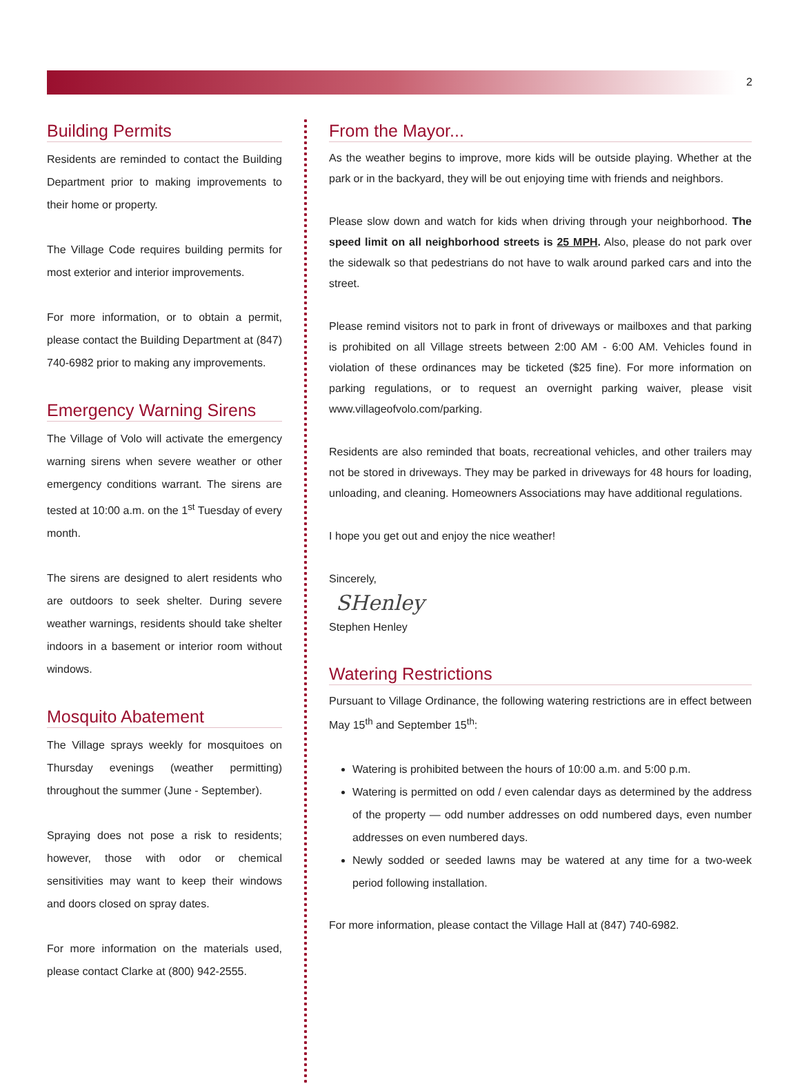2
Building Permits
Residents are reminded to contact the Building Department prior to making improvements to their home or property.
The Village Code requires building permits for most exterior and interior improvements.
For more information, or to obtain a permit, please contact the Building Department at (847) 740-6982 prior to making any improvements.
Emergency Warning Sirens
The Village of Volo will activate the emergency warning sirens when severe weather or other emergency conditions warrant. The sirens are tested at 10:00 a.m. on the 1<sup>st</sup> Tuesday of every month.
The sirens are designed to alert residents who are outdoors to seek shelter. During severe weather warnings, residents should take shelter indoors in a basement or interior room without windows.
Mosquito Abatement
The Village sprays weekly for mosquitoes on Thursday evenings (weather permitting) throughout the summer (June - September).
Spraying does not pose a risk to residents; however, those with odor or chemical sensitivities may want to keep their windows and doors closed on spray dates.
For more information on the materials used, please contact Clarke at (800) 942-2555.
From the Mayor...
As the weather begins to improve, more kids will be outside playing. Whether at the park or in the backyard, they will be out enjoying time with friends and neighbors.
Please slow down and watch for kids when driving through your neighborhood. The speed limit on all neighborhood streets is 25 MPH. Also, please do not park over the sidewalk so that pedestrians do not have to walk around parked cars and into the street.
Please remind visitors not to park in front of driveways or mailboxes and that parking is prohibited on all Village streets between 2:00 AM - 6:00 AM. Vehicles found in violation of these ordinances may be ticketed ($25 fine). For more information on parking regulations, or to request an overnight parking waiver, please visit www.villageofvolo.com/parking.
Residents are also reminded that boats, recreational vehicles, and other trailers may not be stored in driveways. They may be parked in driveways for 48 hours for loading, unloading, and cleaning. Homeowners Associations may have additional regulations.
I hope you get out and enjoy the nice weather!
Sincerely,
SHenley
Stephen Henley
Watering Restrictions
Pursuant to Village Ordinance, the following watering restrictions are in effect between May 15<sup>th</sup> and September 15<sup>th</sup>:
Watering is prohibited between the hours of 10:00 a.m. and 5:00 p.m.
Watering is permitted on odd / even calendar days as determined by the address of the property — odd number addresses on odd numbered days, even number addresses on even numbered days.
Newly sodded or seeded lawns may be watered at any time for a two-week period following installation.
For more information, please contact the Village Hall at (847) 740-6982.